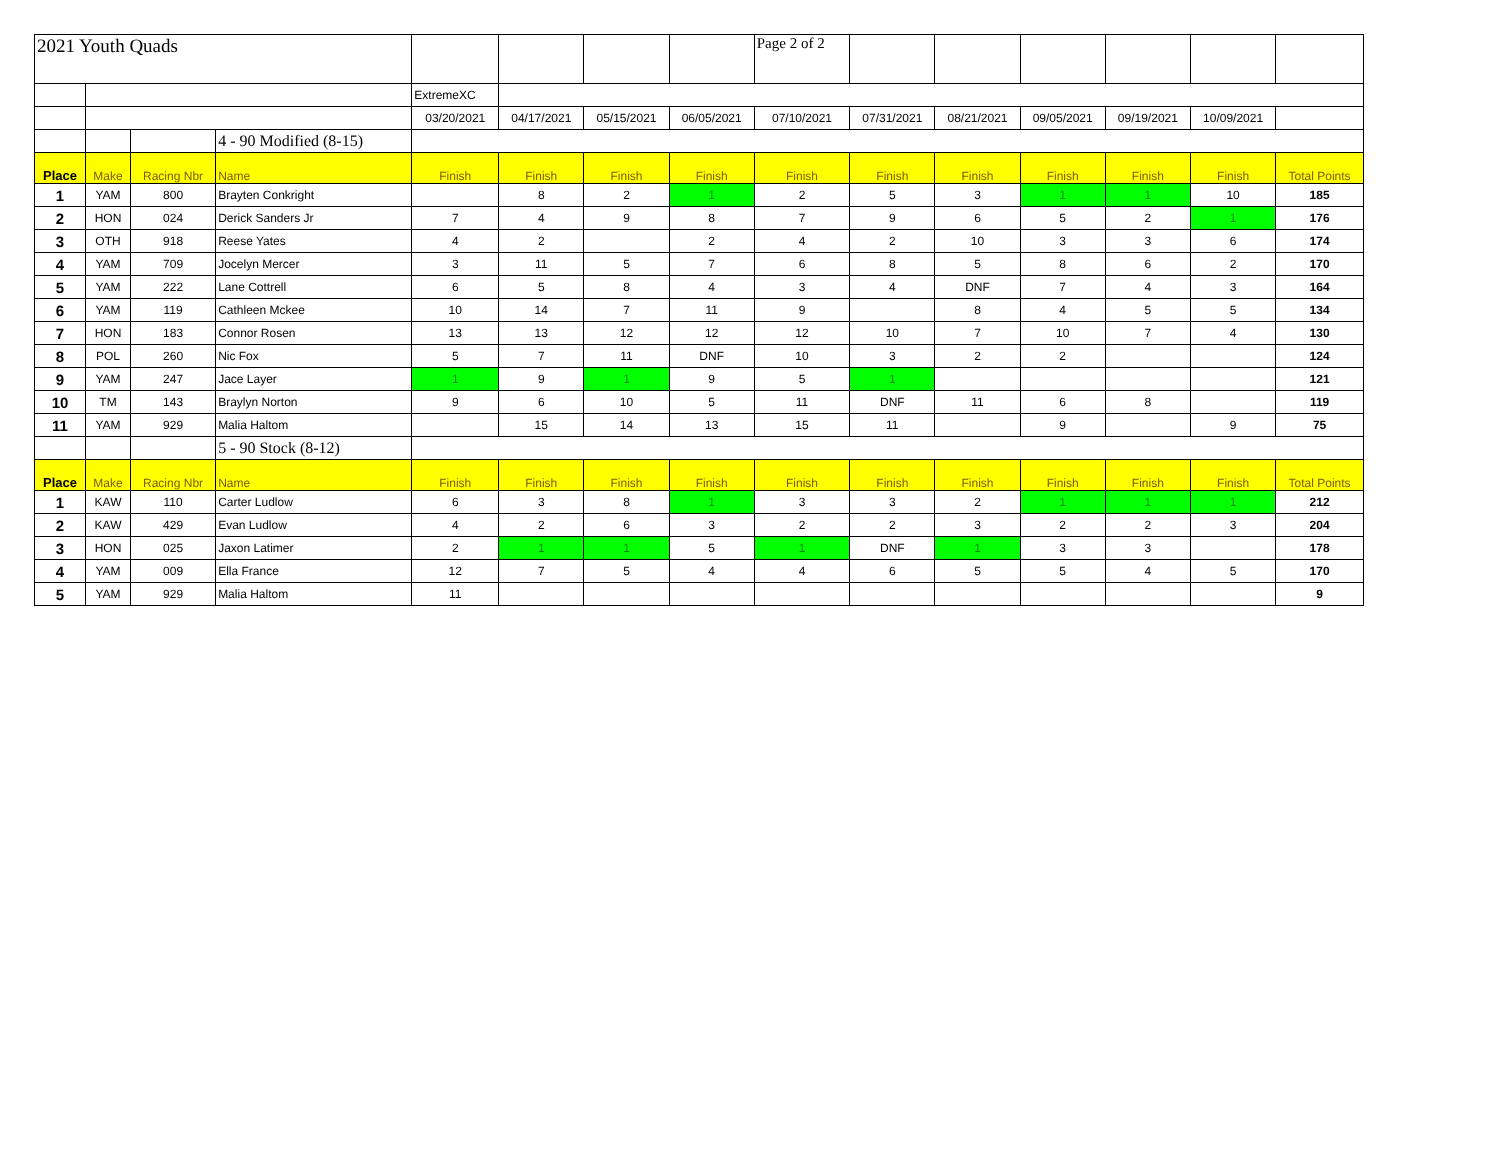| 2021 Youth Quads | | | | | | | | Page 2 of 2 | | | | | | |
| | | | | ExtremeXC | | | | | | | | | | |
| | | | | 03/20/2021 | 04/17/2021 | 05/15/2021 | 06/05/2021 | 07/10/2021 | 07/31/2021 | 08/21/2021 | 09/05/2021 | 09/19/2021 | 10/09/2021 | |
| | | | 4 - 90 Modified (8-15) | | | | | | | | | | | |
| Place | Make | Racing Nbr | Name | Finish | Finish | Finish | Finish | Finish | Finish | Finish | Finish | Finish | Finish | Total Points |
| 1 | YAM | 800 | Brayten Conkright | | 8 | 2 | 1 | 2 | 5 | 3 | 1 | 1 | 10 | 185 |
| 2 | HON | 024 | Derick Sanders Jr | 7 | 4 | 9 | 8 | 7 | 9 | 6 | 5 | 2 | 1 | 176 |
| 3 | OTH | 918 | Reese Yates | 4 | 2 | | 2 | 4 | 2 | 10 | 3 | 3 | 6 | 174 |
| 4 | YAM | 709 | Jocelyn Mercer | 3 | 11 | 5 | 7 | 6 | 8 | 5 | 8 | 6 | 2 | 170 |
| 5 | YAM | 222 | Lane Cottrell | 6 | 5 | 8 | 4 | 3 | 4 | DNF | 7 | 4 | 3 | 164 |
| 6 | YAM | 119 | Cathleen Mckee | 10 | 14 | 7 | 11 | 9 | | 8 | 4 | 5 | 5 | 134 |
| 7 | HON | 183 | Connor Rosen | 13 | 13 | 12 | 12 | 12 | 10 | 7 | 10 | 7 | 4 | 130 |
| 8 | POL | 260 | Nic Fox | 5 | 7 | 11 | DNF | 10 | 3 | 2 | 2 | | | 124 |
| 9 | YAM | 247 | Jace Layer | 1 | 9 | 1 | 9 | 5 | 1 | | | | | 121 |
| 10 | TM | 143 | Braylyn Norton | 9 | 6 | 10 | 5 | 11 | DNF | 11 | 6 | 8 | | 119 |
| 11 | YAM | 929 | Malia Haltom | | 15 | 14 | 13 | 15 | 11 | | 9 | | 9 | 75 |
| | | | 5 - 90 Stock (8-12) | | | | | | | | | | | |
| Place | Make | Racing Nbr | Name | Finish | Finish | Finish | Finish | Finish | Finish | Finish | Finish | Finish | Finish | Total Points |
| 1 | KAW | 110 | Carter Ludlow | 6 | 3 | 8 | 1 | 3 | 3 | 2 | 1 | 1 | 1 | 212 |
| 2 | KAW | 429 | Evan Ludlow | 4 | 2 | 6 | 3 | 2 | 2 | 3 | 2 | 2 | 3 | 204 |
| 3 | HON | 025 | Jaxon Latimer | 2 | 1 | 1 | 5 | 1 | DNF | 1 | 3 | 3 | | 178 |
| 4 | YAM | 009 | Ella France | 12 | 7 | 5 | 4 | 4 | 6 | 5 | 5 | 4 | 5 | 170 |
| 5 | YAM | 929 | Malia Haltom | 11 | | | | | | | | | | 9 |